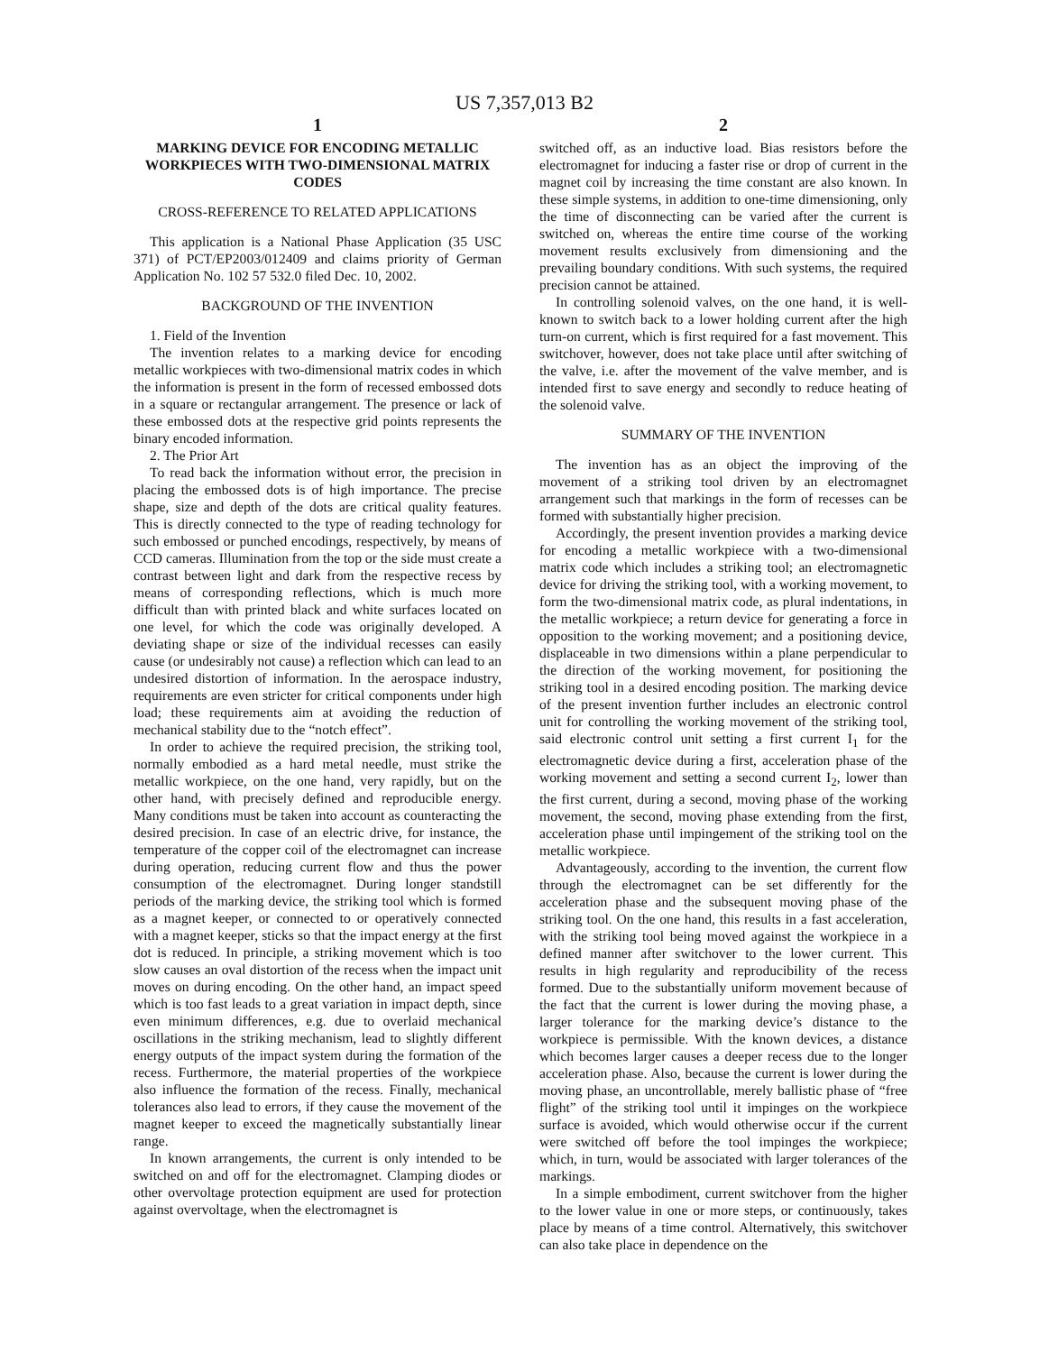US 7,357,013 B2
1
MARKING DEVICE FOR ENCODING METALLIC WORKPIECES WITH TWO-DIMENSIONAL MATRIX CODES
CROSS-REFERENCE TO RELATED APPLICATIONS
This application is a National Phase Application (35 USC 371) of PCT/EP2003/012409 and claims priority of German Application No. 102 57 532.0 filed Dec. 10, 2002.
BACKGROUND OF THE INVENTION
1. Field of the Invention
The invention relates to a marking device for encoding metallic workpieces with two-dimensional matrix codes in which the information is present in the form of recessed embossed dots in a square or rectangular arrangement. The presence or lack of these embossed dots at the respective grid points represents the binary encoded information.
2. The Prior Art
To read back the information without error, the precision in placing the embossed dots is of high importance. The precise shape, size and depth of the dots are critical quality features. This is directly connected to the type of reading technology for such embossed or punched encodings, respectively, by means of CCD cameras. Illumination from the top or the side must create a contrast between light and dark from the respective recess by means of corresponding reflections, which is much more difficult than with printed black and white surfaces located on one level, for which the code was originally developed. A deviating shape or size of the individual recesses can easily cause (or undesirably not cause) a reflection which can lead to an undesired distortion of information. In the aerospace industry, requirements are even stricter for critical components under high load; these requirements aim at avoiding the reduction of mechanical stability due to the “notch effect”.
In order to achieve the required precision, the striking tool, normally embodied as a hard metal needle, must strike the metallic workpiece, on the one hand, very rapidly, but on the other hand, with precisely defined and reproducible energy. Many conditions must be taken into account as counteracting the desired precision. In case of an electric drive, for instance, the temperature of the copper coil of the electromagnet can increase during operation, reducing current flow and thus the power consumption of the electromagnet. During longer standstill periods of the marking device, the striking tool which is formed as a magnet keeper, or connected to or operatively connected with a magnet keeper, sticks so that the impact energy at the first dot is reduced. In principle, a striking movement which is too slow causes an oval distortion of the recess when the impact unit moves on during encoding. On the other hand, an impact speed which is too fast leads to a great variation in impact depth, since even minimum differences, e.g. due to overlaid mechanical oscillations in the striking mechanism, lead to slightly different energy outputs of the impact system during the formation of the recess. Furthermore, the material properties of the workpiece also influence the formation of the recess. Finally, mechanical tolerances also lead to errors, if they cause the movement of the magnet keeper to exceed the magnetically substantially linear range.
In known arrangements, the current is only intended to be switched on and off for the electromagnet. Clamping diodes or other overvoltage protection equipment are used for protection against overvoltage, when the electromagnet is
2
switched off, as an inductive load. Bias resistors before the electromagnet for inducing a faster rise or drop of current in the magnet coil by increasing the time constant are also known. In these simple systems, in addition to one-time dimensioning, only the time of disconnecting can be varied after the current is switched on, whereas the entire time course of the working movement results exclusively from dimensioning and the prevailing boundary conditions. With such systems, the required precision cannot be attained.
In controlling solenoid valves, on the one hand, it is well-known to switch back to a lower holding current after the high turn-on current, which is first required for a fast movement. This switchover, however, does not take place until after switching of the valve, i.e. after the movement of the valve member, and is intended first to save energy and secondly to reduce heating of the solenoid valve.
SUMMARY OF THE INVENTION
The invention has as an object the improving of the movement of a striking tool driven by an electromagnet arrangement such that markings in the form of recesses can be formed with substantially higher precision.
Accordingly, the present invention provides a marking device for encoding a metallic workpiece with a two-dimensional matrix code which includes a striking tool; an electromagnetic device for driving the striking tool, with a working movement, to form the two-dimensional matrix code, as plural indentations, in the metallic workpiece; a return device for generating a force in opposition to the working movement; and a positioning device, displaceable in two dimensions within a plane perpendicular to the direction of the working movement, for positioning the striking tool in a desired encoding position. The marking device of the present invention further includes an electronic control unit for controlling the working movement of the striking tool, said electronic control unit setting a first current I<sub>1</sub> for the electromagnetic device during a first, acceleration phase of the working movement and setting a second current I<sub>2</sub>, lower than the first current, during a second, moving phase of the working movement, the second, moving phase extending from the first, acceleration phase until impingement of the striking tool on the metallic workpiece.
Advantageously, according to the invention, the current flow through the electromagnet can be set differently for the acceleration phase and the subsequent moving phase of the striking tool. On the one hand, this results in a fast acceleration, with the striking tool being moved against the workpiece in a defined manner after switchover to the lower current. This results in high regularity and reproducibility of the recess formed. Due to the substantially uniform movement because of the fact that the current is lower during the moving phase, a larger tolerance for the marking device’s distance to the workpiece is permissible. With the known devices, a distance which becomes larger causes a deeper recess due to the longer acceleration phase. Also, because the current is lower during the moving phase, an uncontrollable, merely ballistic phase of “free flight” of the striking tool until it impinges on the workpiece surface is avoided, which would otherwise occur if the current were switched off before the tool impinges the workpiece; which, in turn, would be associated with larger tolerances of the markings.
In a simple embodiment, current switchover from the higher to the lower value in one or more steps, or continuously, takes place by means of a time control. Alternatively, this switchover can also take place in dependence on the